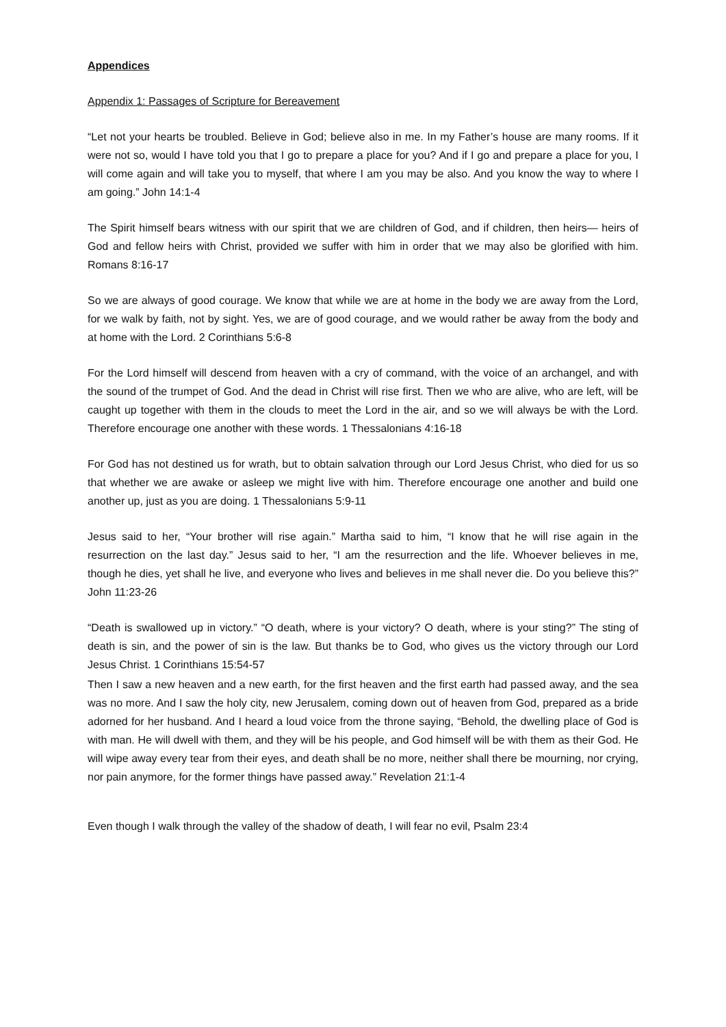Appendices
Appendix 1: Passages of Scripture for Bereavement
“Let not your hearts be troubled. Believe in God; believe also in me. In my Father’s house are many rooms. If it were not so, would I have told you that I go to prepare a place for you? And if I go and prepare a place for you, I will come again and will take you to myself, that where I am you may be also. And you know the way to where I am going.” John 14:1-4
The Spirit himself bears witness with our spirit that we are children of God, and if children, then heirs— heirs of God and fellow heirs with Christ, provided we suffer with him in order that we may also be glorified with him. Romans 8:16-17
So we are always of good courage. We know that while we are at home in the body we are away from the Lord, for we walk by faith, not by sight. Yes, we are of good courage, and we would rather be away from the body and at home with the Lord. 2 Corinthians 5:6-8
For the Lord himself will descend from heaven with a cry of command, with the voice of an archangel, and with the sound of the trumpet of God. And the dead in Christ will rise first. Then we who are alive, who are left, will be caught up together with them in the clouds to meet the Lord in the air, and so we will always be with the Lord. Therefore encourage one another with these words. 1 Thessalonians 4:16-18
For God has not destined us for wrath, but to obtain salvation through our Lord Jesus Christ, who died for us so that whether we are awake or asleep we might live with him. Therefore encourage one another and build one another up, just as you are doing. 1 Thessalonians 5:9-11
Jesus said to her, “Your brother will rise again.” Martha said to him, “I know that he will rise again in the resurrection on the last day.” Jesus said to her, “I am the resurrection and the life. Whoever believes in me, though he dies, yet shall he live, and everyone who lives and believes in me shall never die. Do you believe this?” John 11:23-26
“Death is swallowed up in victory.” “O death, where is your victory? O death, where is your sting?” The sting of death is sin, and the power of sin is the law. But thanks be to God, who gives us the victory through our Lord Jesus Christ. 1 Corinthians 15:54-57
Then I saw a new heaven and a new earth, for the first heaven and the first earth had passed away, and the sea was no more. And I saw the holy city, new Jerusalem, coming down out of heaven from God, prepared as a bride adorned for her husband. And I heard a loud voice from the throne saying, “Behold, the dwelling place of God is with man. He will dwell with them, and they will be his people, and God himself will be with them as their God. He will wipe away every tear from their eyes, and death shall be no more, neither shall there be mourning, nor crying, nor pain anymore, for the former things have passed away.” Revelation 21:1-4
Even though I walk through the valley of the shadow of death, I will fear no evil, Psalm 23:4